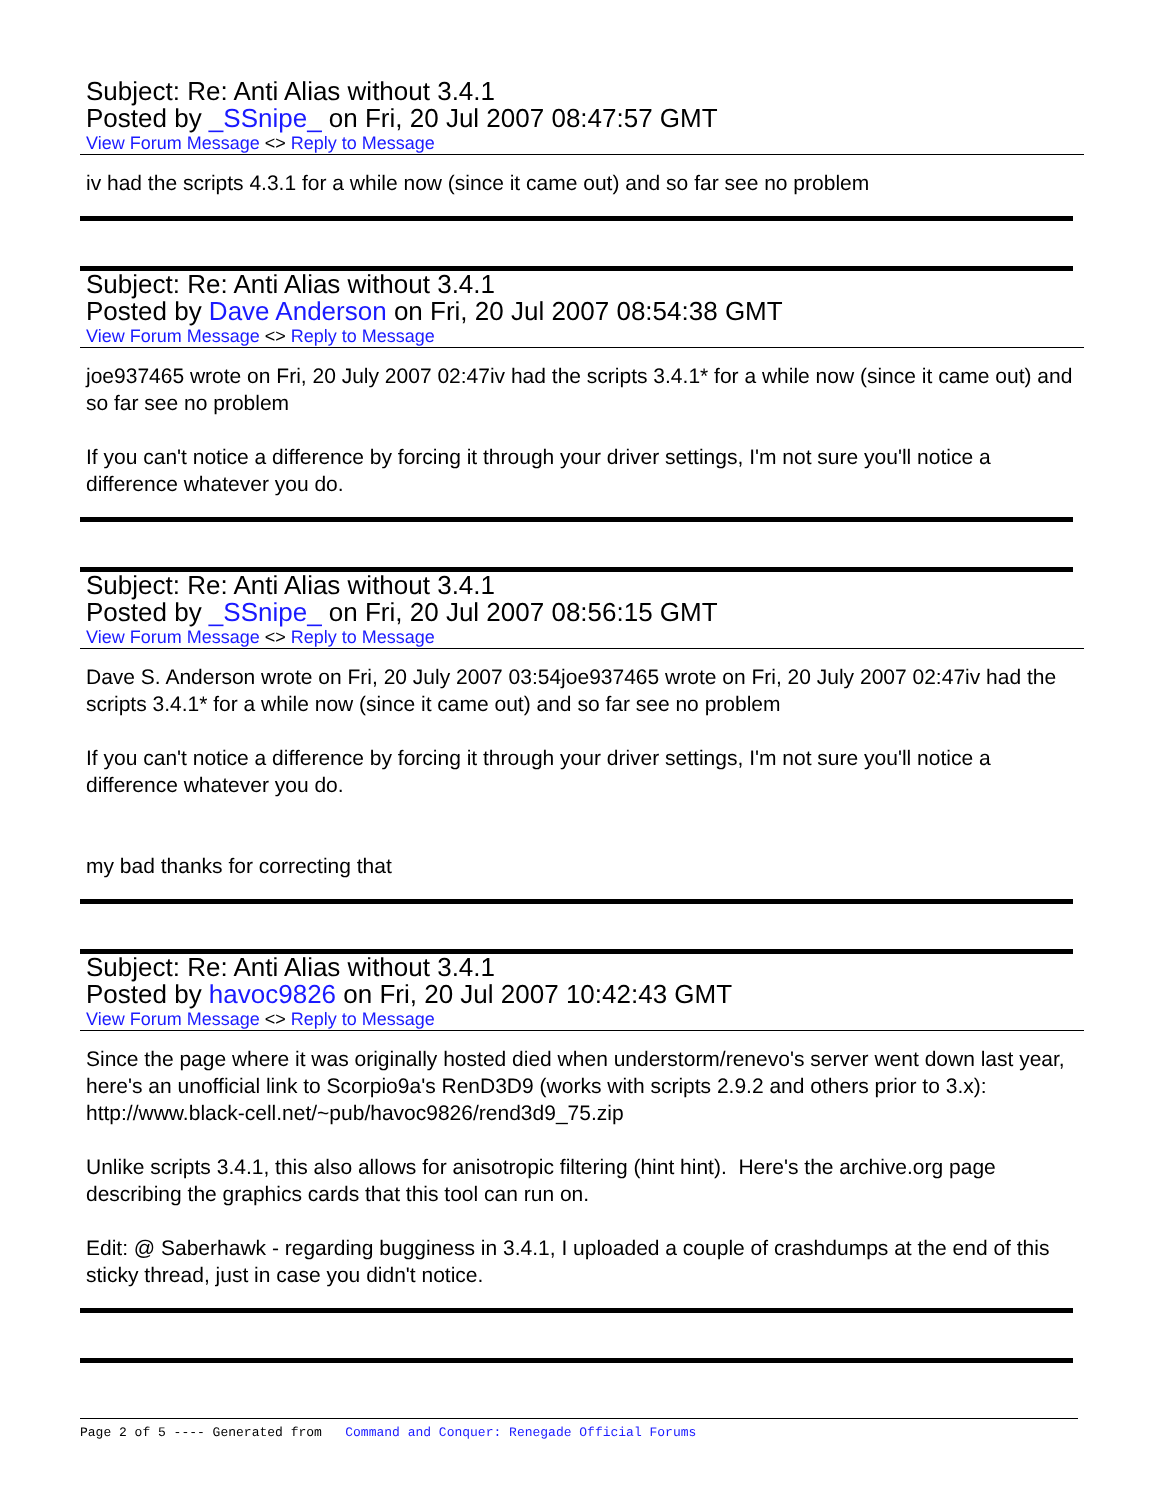Subject: Re: Anti Alias without 3.4.1
Posted by _SSnipe_ on Fri, 20 Jul 2007 08:47:57 GMT
View Forum Message <> Reply to Message
iv had the scripts 4.3.1 for a while now (since it came out) and so far see no problem
Subject: Re: Anti Alias without 3.4.1
Posted by Dave Anderson on Fri, 20 Jul 2007 08:54:38 GMT
View Forum Message <> Reply to Message
joe937465 wrote on Fri, 20 July 2007 02:47iv had the scripts 3.4.1* for a while now (since it came out) and so far see no problem
If you can't notice a difference by forcing it through your driver settings, I'm not sure you'll notice a difference whatever you do.
Subject: Re: Anti Alias without 3.4.1
Posted by _SSnipe_ on Fri, 20 Jul 2007 08:56:15 GMT
View Forum Message <> Reply to Message
Dave S. Anderson wrote on Fri, 20 July 2007 03:54joe937465 wrote on Fri, 20 July 2007 02:47iv had the scripts 3.4.1* for a while now (since it came out) and so far see no problem
If you can't notice a difference by forcing it through your driver settings, I'm not sure you'll notice a difference whatever you do.
my bad thanks for correcting that
Subject: Re: Anti Alias without 3.4.1
Posted by havoc9826 on Fri, 20 Jul 2007 10:42:43 GMT
View Forum Message <> Reply to Message
Since the page where it was originally hosted died when understorm/renevo's server went down last year, here's an unofficial link to Scorpio9a's RenD3D9 (works with scripts 2.9.2 and others prior to 3.x):
http://www.black-cell.net/~pub/havoc9826/rend3d9_75.zip
Unlike scripts 3.4.1, this also allows for anisotropic filtering (hint hint). Here's the archive.org page describing the graphics cards that this tool can run on.
Edit: @ Saberhawk - regarding bugginess in 3.4.1, I uploaded a couple of crashdumps at the end of this sticky thread, just in case you didn't notice.
Page 2 of 5 ---- Generated from Command and Conquer: Renegade Official Forums